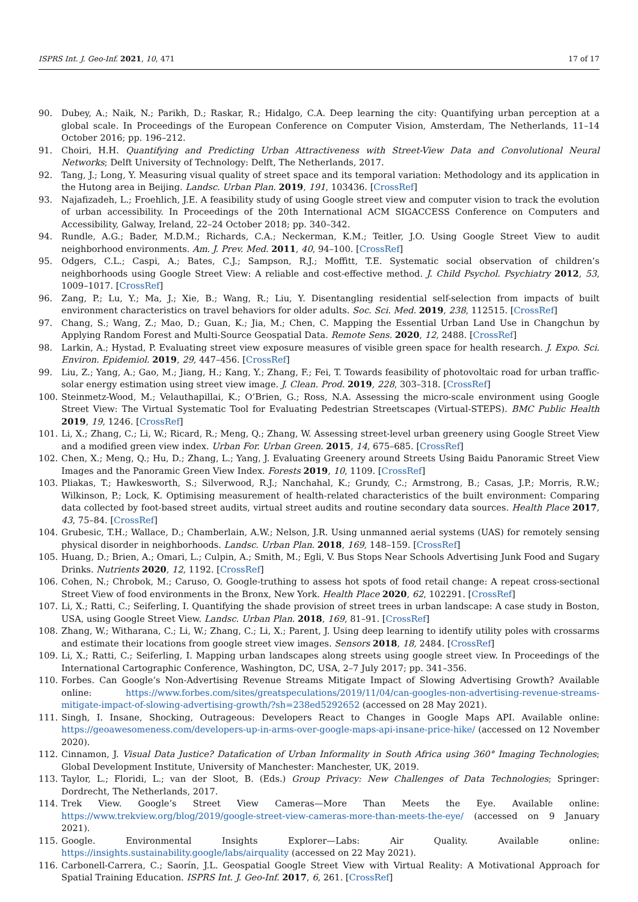ISPRS Int. J. Geo-Inf. 2021, 10, 471 17 of 17
90. Dubey, A.; Naik, N.; Parikh, D.; Raskar, R.; Hidalgo, C.A. Deep learning the city: Quantifying urban perception at a global scale. In Proceedings of the European Conference on Computer Vision, Amsterdam, The Netherlands, 11–14 October 2016; pp. 196–212.
91. Choiri, H.H. Quantifying and Predicting Urban Attractiveness with Street-View Data and Convolutional Neural Networks; Delft University of Technology: Delft, The Netherlands, 2017.
92. Tang, J.; Long, Y. Measuring visual quality of street space and its temporal variation: Methodology and its application in the Hutong area in Beijing. Landsc. Urban Plan. 2019, 191, 103436. [CrossRef]
93. Najafizadeh, L.; Froehlich, J.E. A feasibility study of using Google street view and computer vision to track the evolution of urban accessibility. In Proceedings of the 20th International ACM SIGACCESS Conference on Computers and Accessibility, Galway, Ireland, 22–24 October 2018; pp. 340–342.
94. Rundle, A.G.; Bader, M.D.M.; Richards, C.A.; Neckerman, K.M.; Teitler, J.O. Using Google Street View to audit neighborhood environments. Am. J. Prev. Med. 2011, 40, 94–100. [CrossRef]
95. Odgers, C.L.; Caspi, A.; Bates, C.J.; Sampson, R.J.; Moffitt, T.E. Systematic social observation of children’s neighborhoods using Google Street View: A reliable and cost-effective method. J. Child Psychol. Psychiatry 2012, 53, 1009–1017. [CrossRef]
96. Zang, P.; Lu, Y.; Ma, J.; Xie, B.; Wang, R.; Liu, Y. Disentangling residential self-selection from impacts of built environment characteristics on travel behaviors for older adults. Soc. Sci. Med. 2019, 238, 112515. [CrossRef]
97. Chang, S.; Wang, Z.; Mao, D.; Guan, K.; Jia, M.; Chen, C. Mapping the Essential Urban Land Use in Changchun by Applying Random Forest and Multi-Source Geospatial Data. Remote Sens. 2020, 12, 2488. [CrossRef]
98. Larkin, A.; Hystad, P. Evaluating street view exposure measures of visible green space for health research. J. Expo. Sci. Environ. Epidemiol. 2019, 29, 447–456. [CrossRef]
99. Liu, Z.; Yang, A.; Gao, M.; Jiang, H.; Kang, Y.; Zhang, F.; Fei, T. Towards feasibility of photovoltaic road for urban traffic-solar energy estimation using street view image. J. Clean. Prod. 2019, 228, 303–318. [CrossRef]
100. Steinmetz-Wood, M.; Velauthapillai, K.; O’Brien, G.; Ross, N.A. Assessing the micro-scale environment using Google Street View: The Virtual Systematic Tool for Evaluating Pedestrian Streetscapes (Virtual-STEPS). BMC Public Health 2019, 19, 1246. [CrossRef]
101. Li, X.; Zhang, C.; Li, W.; Ricard, R.; Meng, Q.; Zhang, W. Assessing street-level urban greenery using Google Street View and a modified green view index. Urban For. Urban Green. 2015, 14, 675–685. [CrossRef]
102. Chen, X.; Meng, Q.; Hu, D.; Zhang, L.; Yang, J. Evaluating Greenery around Streets Using Baidu Panoramic Street View Images and the Panoramic Green View Index. Forests 2019, 10, 1109. [CrossRef]
103. Pliakas, T.; Hawkesworth, S.; Silverwood, R.J.; Nanchahal, K.; Grundy, C.; Armstrong, B.; Casas, J.P.; Morris, R.W.; Wilkinson, P.; Lock, K. Optimising measurement of health-related characteristics of the built environment: Comparing data collected by foot-based street audits, virtual street audits and routine secondary data sources. Health Place 2017, 43, 75–84. [CrossRef]
104. Grubesic, T.H.; Wallace, D.; Chamberlain, A.W.; Nelson, J.R. Using unmanned aerial systems (UAS) for remotely sensing physical disorder in neighborhoods. Landsc. Urban Plan. 2018, 169, 148–159. [CrossRef]
105. Huang, D.; Brien, A.; Omari, L.; Culpin, A.; Smith, M.; Egli, V. Bus Stops Near Schools Advertising Junk Food and Sugary Drinks. Nutrients 2020, 12, 1192. [CrossRef]
106. Cohen, N.; Chrobok, M.; Caruso, O. Google-truthing to assess hot spots of food retail change: A repeat cross-sectional Street View of food environments in the Bronx, New York. Health Place 2020, 62, 102291. [CrossRef]
107. Li, X.; Ratti, C.; Seiferling, I. Quantifying the shade provision of street trees in urban landscape: A case study in Boston, USA, using Google Street View. Landsc. Urban Plan. 2018, 169, 81–91. [CrossRef]
108. Zhang, W.; Witharana, C.; Li, W.; Zhang, C.; Li, X.; Parent, J. Using deep learning to identify utility poles with crossarms and estimate their locations from google street view images. Sensors 2018, 18, 2484. [CrossRef]
109. Li, X.; Ratti, C.; Seiferling, I. Mapping urban landscapes along streets using google street view. In Proceedings of the International Cartographic Conference, Washington, DC, USA, 2–7 July 2017; pp. 341–356.
110. Forbes. Can Google’s Non-Advertising Revenue Streams Mitigate Impact of Slowing Advertising Growth? Available online: https://www.forbes.com/sites/greatspeculations/2019/11/04/can-googles-non-advertising-revenue-streams-mitigate-impact-of-slowing-advertising-growth/?sh=238ed5292652 (accessed on 28 May 2021).
111. Singh, I. Insane, Shocking, Outrageous: Developers React to Changes in Google Maps API. Available online: https://geoawesomeness.com/developers-up-in-arms-over-google-maps-api-insane-price-hike/ (accessed on 12 November 2020).
112. Cinnamon, J. Visual Data Justice? Datafication of Urban Informality in South Africa using 360° Imaging Technologies; Global Development Institute, University of Manchester: Manchester, UK, 2019.
113. Taylor, L.; Floridi, L.; van der Sloot, B. (Eds.) Group Privacy: New Challenges of Data Technologies; Springer: Dordrecht, The Netherlands, 2017.
114. Trek View. Google’s Street View Cameras—More Than Meets the Eye. Available online: https://www.trekview.org/blog/2019/google-street-view-cameras-more-than-meets-the-eye/ (accessed on 9 January 2021).
115. Google. Environmental Insights Explorer—Labs: Air Quality. Available online: https://insights.sustainability.google/labs/airquality (accessed on 22 May 2021).
116. Carbonell-Carrera, C.; Saorín, J.L. Geospatial Google Street View with Virtual Reality: A Motivational Approach for Spatial Training Education. ISPRS Int. J. Geo-Inf. 2017, 6, 261. [CrossRef]